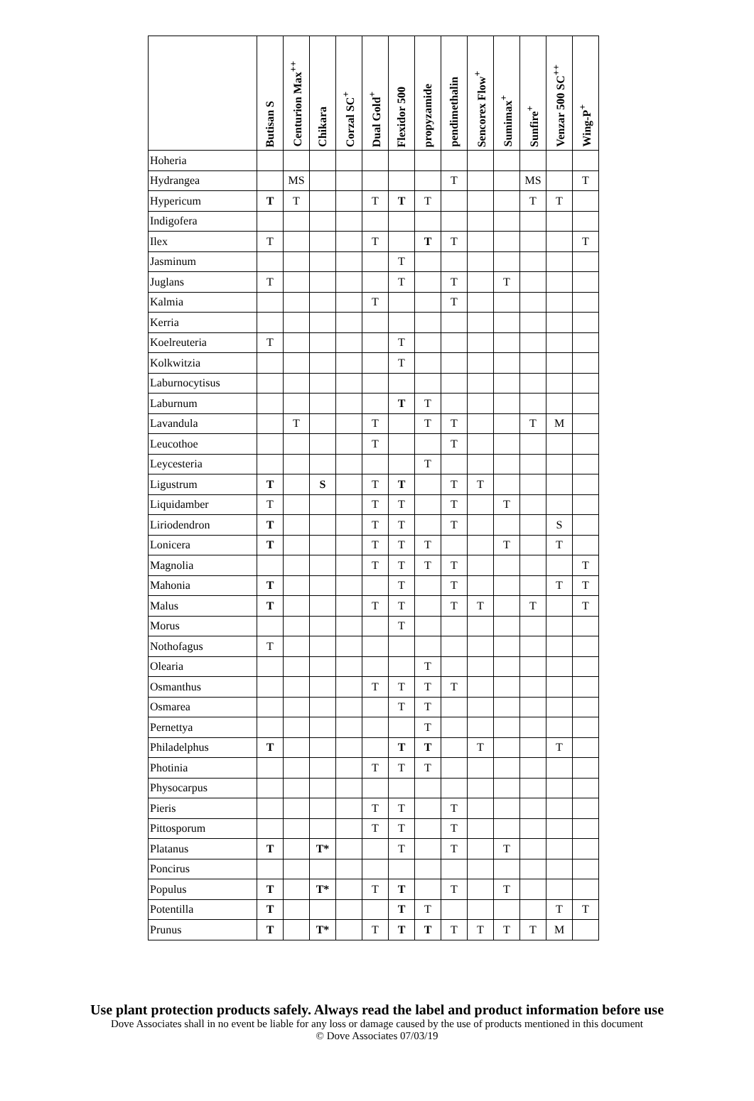| | Butisan S | Centurion Max<sup>++</sup> | Chikara | Corzal SC<sup>+</sup> | Dual Gold<sup>+</sup> | Flexidor 500 | propyzamide | pendimethalin | Sencorex Flow<sup>+</sup> | Sumimax<sup>+</sup> | Sunfire<sup>+</sup> | Venzar 500 SC<sup>++</sup> | Wing-P<sup>+</sup> |
| --- | --- | --- | --- | --- | --- | --- | --- | --- | --- | --- | --- | --- | --- |
| Hoheria | | | | | | | | | | | | | |
| Hydrangea | | MS | | | | | | T | | | MS | | T |
| Hypericum | T | T | | | T | T | T | | | | T | T | |
| Indigofera | | | | | | | | | | | | | |
| Ilex | T | | | | T | | T | T | | | | | T |
| Jasminum | | | | | | T | | | | | | | |
| Juglans | T | | | | | T | | T | | T | | | |
| Kalmia | | | | | T | | | T | | | | | |
| Kerria | | | | | | | | | | | | | |
| Koelreuteria | T | | | | | T | | | | | | | |
| Kolkwitzia | | | | | | T | | | | | | | |
| Laburnocytisus | | | | | | | | | | | | | |
| Laburnum | | | | | | T | T | | | | | | |
| Lavandula | | T | | | T | | T | T | | | T | M | |
| Leucothoe | | | | | T | | | T | | | | | |
| Leycesteria | | | | | | | T | | | | | | |
| Ligustrum | T | | S | | T | T | | T | T | | | | |
| Liquidamber | T | | | | T | T | | T | | T | | | |
| Liriodendron | T | | | | T | T | | T | | | | S | |
| Lonicera | T | | | | T | T | T | | | T | | T | |
| Magnolia | | | | | T | T | T | T | | | | | T |
| Mahonia | T | | | | | T | | T | | | | T | T |
| Malus | T | | | | T | T | | T | T | | T | | T |
| Morus | | | | | | T | | | | | | | |
| Nothofagus | T | | | | | | | | | | | | |
| Olearia | | | | | | | T | | | | | | |
| Osmanthus | | | | | T | T | T | T | | | | | |
| Osmarea | | | | | | T | T | | | | | | |
| Pernettya | | | | | | | T | | | | | | |
| Philadelphus | T | | | | | T | T | | T | | | T | |
| Photinia | | | | | T | T | T | | | | | | |
| Physocarpus | | | | | | | | | | | | | |
| Pieris | | | | | T | T | | T | | | | | |
| Pittosporum | | | | | T | T | | T | | | | | |
| Platanus | T | | T* | | | T | | T | | T | | | |
| Poncirus | | | | | | | | | | | | | |
| Populus | T | | T* | | T | T | | T | | T | | | |
| Potentilla | T | | | | | T | T | | | | | T | T |
| Prunus | T | | T* | | T | T | T | T | T | T | T | M | |
Use plant protection products safely. Always read the label and product information before use
Dove Associates shall in no event be liable for any loss or damage caused by the use of products mentioned in this document
© Dove Associates 07/03/19